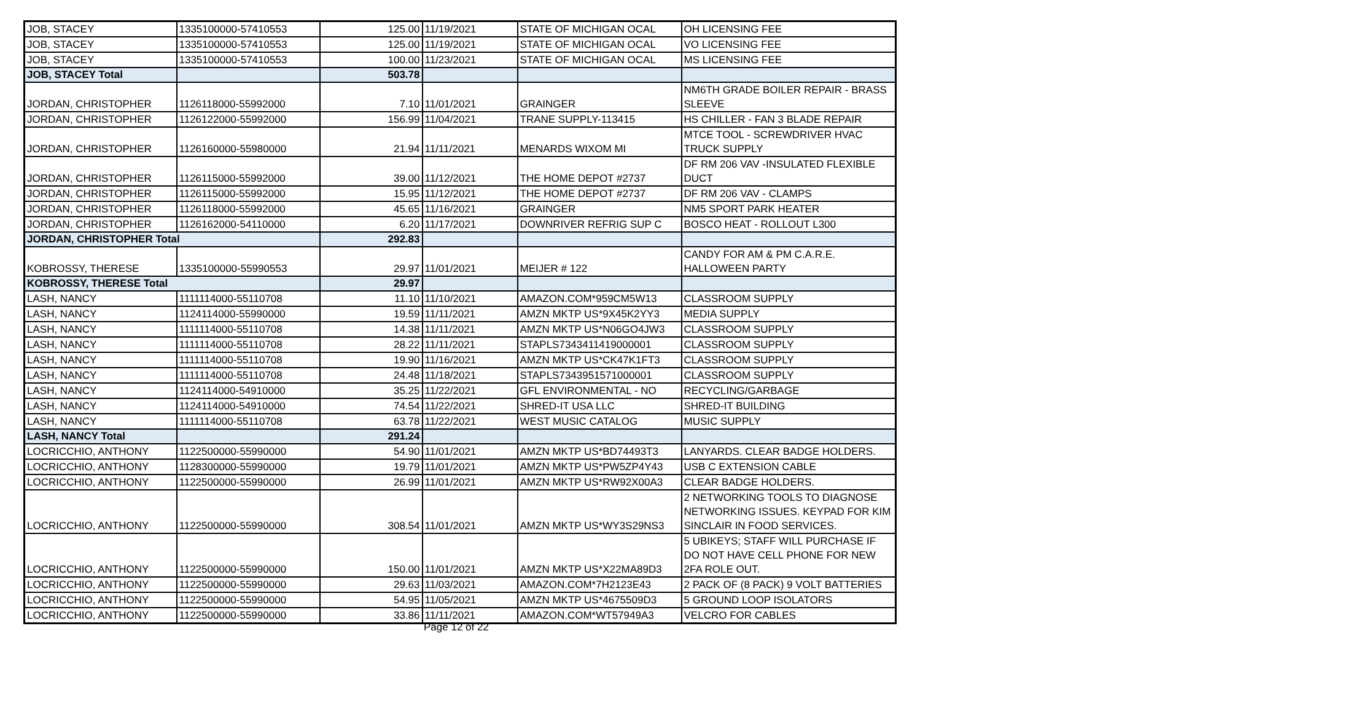| JOB, STACEY | 1335100000-57410553 | 125.00 | 11/19/2021 | STATE OF MICHIGAN OCAL | OH LICENSING FEE |
| JOB, STACEY | 1335100000-57410553 | 125.00 | 11/19/2021 | STATE OF MICHIGAN OCAL | VO LICENSING FEE |
| JOB, STACEY | 1335100000-57410553 | 100.00 | 11/23/2021 | STATE OF MICHIGAN OCAL | MS LICENSING FEE |
| JOB, STACEY Total | | 503.78 | | | |
| JORDAN, CHRISTOPHER | 1126118000-55992000 | 7.10 | 11/01/2021 | GRAINGER | NM6TH GRADE BOILER REPAIR - BRASS SLEEVE |
| JORDAN, CHRISTOPHER | 1126122000-55992000 | 156.99 | 11/04/2021 | TRANE SUPPLY-113415 | HS CHILLER - FAN 3 BLADE REPAIR |
| JORDAN, CHRISTOPHER | 1126160000-55980000 | 21.94 | 11/11/2021 | MENARDS WIXOM MI | MTCE TOOL - SCREWDRIVER HVAC TRUCK SUPPLY |
| JORDAN, CHRISTOPHER | 1126115000-55992000 | 39.00 | 11/12/2021 | THE HOME DEPOT #2737 | DF RM 206 VAV -INSULATED FLEXIBLE DUCT |
| JORDAN, CHRISTOPHER | 1126115000-55992000 | 15.95 | 11/12/2021 | THE HOME DEPOT #2737 | DF RM 206 VAV - CLAMPS |
| JORDAN, CHRISTOPHER | 1126118000-55992000 | 45.65 | 11/16/2021 | GRAINGER | NM5 SPORT PARK HEATER |
| JORDAN, CHRISTOPHER | 1126162000-54110000 | 6.20 | 11/17/2021 | DOWNRIVER REFRIG SUP C | BOSCO HEAT - ROLLOUT L300 |
| JORDAN, CHRISTOPHER Total | | 292.83 | | | |
| KOBROSSY, THERESE | 1335100000-55990553 | 29.97 | 11/01/2021 | MEIJER # 122 | CANDY FOR AM & PM C.A.R.E. HALLOWEEN PARTY |
| KOBROSSY, THERESE Total | | 29.97 | | | |
| LASH, NANCY | 1111114000-55110708 | 11.10 | 11/10/2021 | AMAZON.COM*959CM5W13 | CLASSROOM SUPPLY |
| LASH, NANCY | 1124114000-55990000 | 19.59 | 11/11/2021 | AMZN MKTP US*9X45K2YY3 | MEDIA SUPPLY |
| LASH, NANCY | 1111114000-55110708 | 14.38 | 11/11/2021 | AMZN MKTP US*N06GO4JW3 | CLASSROOM SUPPLY |
| LASH, NANCY | 1111114000-55110708 | 28.22 | 11/11/2021 | STAPLS7343411419000001 | CLASSROOM SUPPLY |
| LASH, NANCY | 1111114000-55110708 | 19.90 | 11/16/2021 | AMZN MKTP US*CK47K1FT3 | CLASSROOM SUPPLY |
| LASH, NANCY | 1111114000-55110708 | 24.48 | 11/18/2021 | STAPLS7343951571000001 | CLASSROOM SUPPLY |
| LASH, NANCY | 1124114000-54910000 | 35.25 | 11/22/2021 | GFL ENVIRONMENTAL - NO | RECYCLING/GARBAGE |
| LASH, NANCY | 1124114000-54910000 | 74.54 | 11/22/2021 | SHRED-IT USA LLC | SHRED-IT BUILDING |
| LASH, NANCY | 1111114000-55110708 | 63.78 | 11/22/2021 | WEST MUSIC CATALOG | MUSIC SUPPLY |
| LASH, NANCY Total | | 291.24 | | | |
| LOCRICCHIO, ANTHONY | 1122500000-55990000 | 54.90 | 11/01/2021 | AMZN MKTP US*BD74493T3 | LANYARDS. CLEAR BADGE HOLDERS. |
| LOCRICCHIO, ANTHONY | 1128300000-55990000 | 19.79 | 11/01/2021 | AMZN MKTP US*PW5ZP4Y43 | USB C EXTENSION CABLE |
| LOCRICCHIO, ANTHONY | 1122500000-55990000 | 26.99 | 11/01/2021 | AMZN MKTP US*RW92X00A3 | CLEAR BADGE HOLDERS. |
| LOCRICCHIO, ANTHONY | 1122500000-55990000 | 308.54 | 11/01/2021 | AMZN MKTP US*WY3S29NS3 | 2 NETWORKING TOOLS TO DIAGNOSE NETWORKING ISSUES. KEYPAD FOR KIM SINCLAIR IN FOOD SERVICES. |
| LOCRICCHIO, ANTHONY | 1122500000-55990000 | 150.00 | 11/01/2021 | AMZN MKTP US*X22MA89D3 | 5 UBIKEYS; STAFF WILL PURCHASE IF DO NOT HAVE CELL PHONE FOR NEW 2FA ROLE OUT. |
| LOCRICCHIO, ANTHONY | 1122500000-55990000 | 29.63 | 11/03/2021 | AMAZON.COM*7H2123E43 | 2 PACK OF (8 PACK) 9 VOLT BATTERIES |
| LOCRICCHIO, ANTHONY | 1122500000-55990000 | 54.95 | 11/05/2021 | AMZN MKTP US*4675509D3 | 5 GROUND LOOP ISOLATORS |
| LOCRICCHIO, ANTHONY | 1122500000-55990000 | 33.86 | 11/11/2021 | AMAZON.COM*WT57949A3 | VELCRO FOR CABLES |
Page 12 of 22